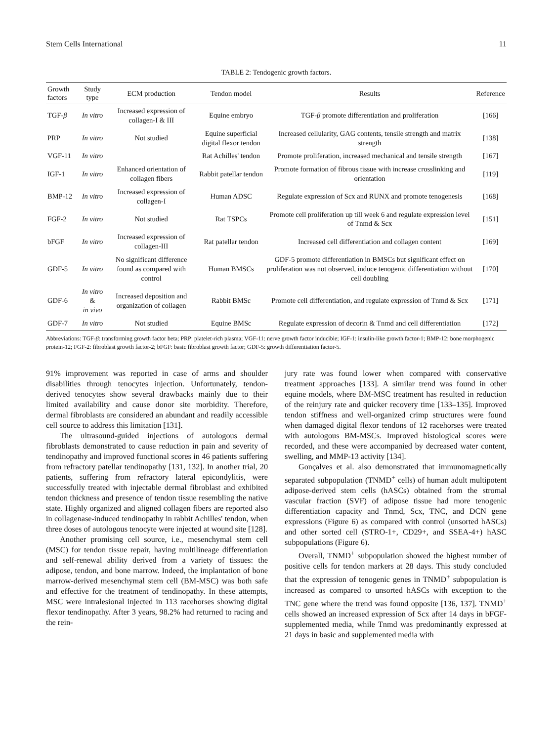Stem Cells International 11
TABLE 2: Tendogenic growth factors.
| Growth factors | Study type | ECM production | Tendon model | Results | Reference |
| --- | --- | --- | --- | --- | --- |
| TGF- β | In vitro | Increased expression of collagen-I & III | Equine embryo | TGF- β promote differentiation and proliferation | [166] |
| PRP | In vitro | Not studied | Equine superficial digital flexor tendon | Increased cellularity, GAG contents, tensile strength and matrix strength | [138] |
| VGF-11 | In vitro | | Rat Achilles' tendon | Promote proliferation, increased mechanical and tensile strength | [167] |
| IGF-1 | In vitro | Enhanced orientation of collagen fibers | Rabbit patellar tendon | Promote formation of fibrous tissue with increase crosslinking and orientation | [119] |
| BMP-12 | In vitro | Increased expression of collagen-I | Human ADSC | Regulate expression of Scx and RUNX and promote tenogenesis | [168] |
| FGF-2 | In vitro | Not studied | Rat TSPCs | Promote cell proliferation up till week 6 and regulate expression level of Tnmd & Scx | [151] |
| bFGF | In vitro | Increased expression of collagen-III | Rat patellar tendon | Increased cell differentiation and collagen content | [169] |
| GDF-5 | In vitro | No significant difference found as compared with control | Human BMSCs | GDF-5 promote differentiation in BMSCs but significant effect on proliferation was not observed, induce tenogenic differentiation without cell doubling | [170] |
| GDF-6 | In vitro & in vivo | Increased deposition and organization of collagen | Rabbit BMSc | Promote cell differentiation, and regulate expression of Tnmd & Scx | [171] |
| GDF-7 | In vitro | Not studied | Equine BMSc | Regulate expression of decorin & Tnmd and cell differentiation | [172] |
Abbreviations: TGF-β: transforming growth factor beta; PRP: platelet-rich plasma; VGF-11: nerve growth factor inducible; IGF-1: insulin-like growth factor-1; BMP-12: bone morphogenic protein-12; FGF-2: fibroblast growth factor-2; bFGF: basic fibroblast growth factor; GDF-5: growth differentiation factor-5.
91% improvement was reported in case of arms and shoulder disabilities through tenocytes injection. Unfortunately, tendon-derived tenocytes show several drawbacks mainly due to their limited availability and cause donor site morbidity. Therefore, dermal fibroblasts are considered an abundant and readily accessible cell source to address this limitation [131].
The ultrasound-guided injections of autologous dermal fibroblasts demonstrated to cause reduction in pain and severity of tendinopathy and improved functional scores in 46 patients suffering from refractory patellar tendinopathy [131, 132]. In another trial, 20 patients, suffering from refractory lateral epicondylitis, were successfully treated with injectable dermal fibroblast and exhibited tendon thickness and presence of tendon tissue resembling the native state. Highly organized and aligned collagen fibers are reported also in collagenase-induced tendinopathy in rabbit Achilles' tendon, when three doses of autologous tenocyte were injected at wound site [128].
Another promising cell source, i.e., mesenchymal stem cell (MSC) for tendon tissue repair, having multilineage differentiation and self-renewal ability derived from a variety of tissues: the adipose, tendon, and bone marrow. Indeed, the implantation of bone marrow-derived mesenchymal stem cell (BM-MSC) was both safe and effective for the treatment of tendinopathy. In these attempts, MSC were intralesional injected in 113 racehorses showing digital flexor tendinopathy. After 3 years, 98.2% had returned to racing and the rein-
jury rate was found lower when compared with conservative treatment approaches [133]. A similar trend was found in other equine models, where BM-MSC treatment has resulted in reduction of the reinjury rate and quicker recovery time [133–135]. Improved tendon stiffness and well-organized crimp structures were found when damaged digital flexor tendons of 12 racehorses were treated with autologous BM-MSCs. Improved histological scores were recorded, and these were accompanied by decreased water content, swelling, and MMP-13 activity [134].
Gonçalves et al. also demonstrated that immunomagnetically separated subpopulation (TNMD<sup>+</sup> cells) of human adult multipotent adipose-derived stem cells (hASCs) obtained from the stromal vascular fraction (SVF) of adipose tissue had more tenogenic differentiation capacity and Tnmd, Scx, TNC, and DCN gene expressions (Figure 6) as compared with control (unsorted hASCs) and other sorted cell (STRO-1+, CD29+, and SSEA-4+) hASC subpopulations (Figure 6).
Overall, TNMD<sup>+</sup> subpopulation showed the highest number of positive cells for tendon markers at 28 days. This study concluded that the expression of tenogenic genes in TNMD<sup>+</sup> subpopulation is increased as compared to unsorted hASCs with exception to the TNC gene where the trend was found opposite [136, 137]. TNMD<sup>+</sup> cells showed an increased expression of Scx after 14 days in bFGF-supplemented media, while Tnmd was predominantly expressed at 21 days in basic and supplemented media with